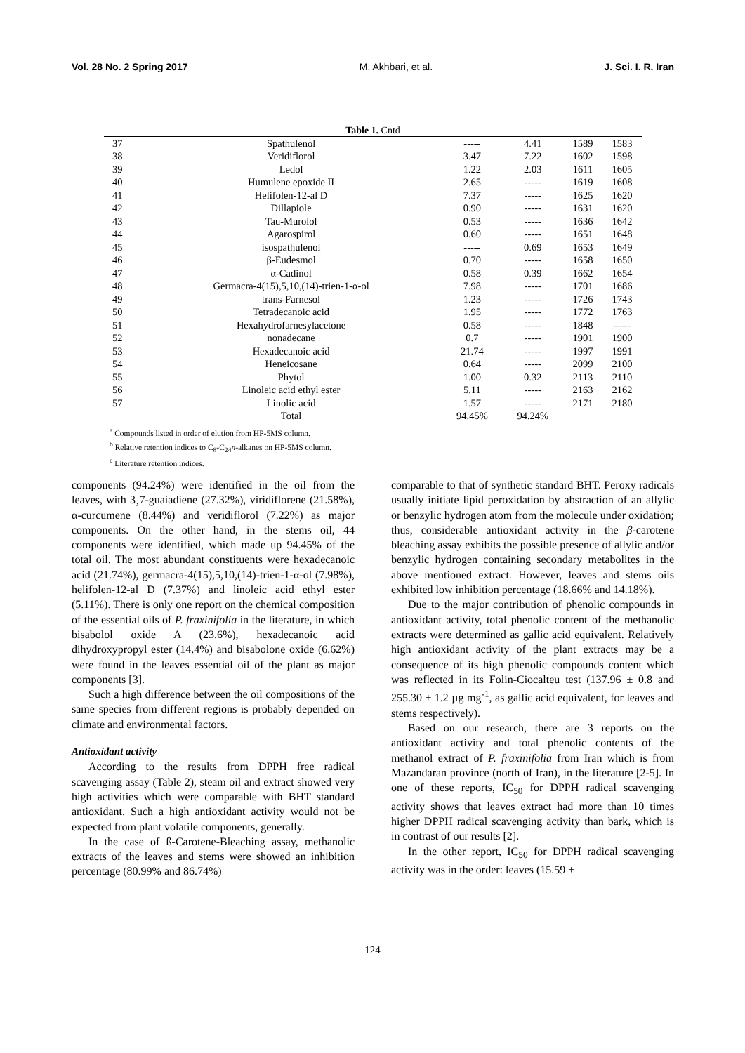Vol. 28 No. 2 Spring 2017 M. Akhbari, et al. J. Sci. I. R. Iran
Table 1. Cntd
| 37 | Spathulenol | ----- | 4.41 | 1589 | 1583 |
| 38 | Veridiflorol | 3.47 | 7.22 | 1602 | 1598 |
| 39 | Ledol | 1.22 | 2.03 | 1611 | 1605 |
| 40 | Humulene epoxide II | 2.65 | ----- | 1619 | 1608 |
| 41 | Helifolen-12-al D | 7.37 | ----- | 1625 | 1620 |
| 42 | Dillapiole | 0.90 | ----- | 1631 | 1620 |
| 43 | Tau-Murolol | 0.53 | ----- | 1636 | 1642 |
| 44 | Agarospirol | 0.60 | ----- | 1651 | 1648 |
| 45 | isospathulenol | ----- | 0.69 | 1653 | 1649 |
| 46 | β-Eudesmol | 0.70 | ----- | 1658 | 1650 |
| 47 | α-Cadinol | 0.58 | 0.39 | 1662 | 1654 |
| 48 | Germacra-4(15),5,10,(14)-trien-1-α-ol | 7.98 | ----- | 1701 | 1686 |
| 49 | trans-Farnesol | 1.23 | ----- | 1726 | 1743 |
| 50 | Tetradecanoic acid | 1.95 | ----- | 1772 | 1763 |
| 51 | Hexahydrofarnesylacetone | 0.58 | ----- | 1848 | ----- |
| 52 | nonadecane | 0.7 | ----- | 1901 | 1900 |
| 53 | Hexadecanoic acid | 21.74 | ----- | 1997 | 1991 |
| 54 | Heneicosane | 0.64 | ----- | 2099 | 2100 |
| 55 | Phytol | 1.00 | 0.32 | 2113 | 2110 |
| 56 | Linoleic acid ethyl ester | 5.11 | ----- | 2163 | 2162 |
| 57 | Linolic acid | 1.57 | ----- | 2171 | 2180 |
| | Total | 94.45% | 94.24% | | |
<sup>a</sup> Compounds listed in order of elution from HP-5MS column.
<sup>b</sup> Relative retention indices to C<sub>8</sub>-C<sub>24</sub>n-alkanes on HP-5MS column.
<sup>c</sup> Literature retention indices.
components (94.24%) were identified in the oil from the leaves, with 3¸7-guaiadiene (27.32%), viridiflorene (21.58%), α-curcumene (8.44%) and veridiflorol (7.22%) as major components. On the other hand, in the stems oil, 44 components were identified, which made up 94.45% of the total oil. The most abundant constituents were hexadecanoic acid (21.74%), germacra-4(15),5,10,(14)-trien-1-α-ol (7.98%), helifolen-12-al D (7.37%) and linoleic acid ethyl ester (5.11%). There is only one report on the chemical composition of the essential oils of P. fraxinifolia in the literature, in which bisabolol oxide A (23.6%), hexadecanoic acid dihydroxypropyl ester (14.4%) and bisabolone oxide (6.62%) were found in the leaves essential oil of the plant as major components [3].
Such a high difference between the oil compositions of the same species from different regions is probably depended on climate and environmental factors.
Antioxidant activity
According to the results from DPPH free radical scavenging assay (Table 2), steam oil and extract showed very high activities which were comparable with BHT standard antioxidant. Such a high antioxidant activity would not be expected from plant volatile components, generally.
In the case of ß-Carotene-Bleaching assay, methanolic extracts of the leaves and stems were showed an inhibition percentage (80.99% and 86.74%)
comparable to that of synthetic standard BHT. Peroxy radicals usually initiate lipid peroxidation by abstraction of an allylic or benzylic hydrogen atom from the molecule under oxidation; thus, considerable antioxidant activity in the β-carotene bleaching assay exhibits the possible presence of allylic and/or benzylic hydrogen containing secondary metabolites in the above mentioned extract. However, leaves and stems oils exhibited low inhibition percentage (18.66% and 14.18%).
Due to the major contribution of phenolic compounds in antioxidant activity, total phenolic content of the methanolic extracts were determined as gallic acid equivalent. Relatively high antioxidant activity of the plant extracts may be a consequence of its high phenolic compounds content which was reflected in its Folin-Ciocalteu test (137.96 ± 0.8 and 255.30 ± 1.2 µg mg<sup>-1</sup>, as gallic acid equivalent, for leaves and stems respectively).
Based on our research, there are 3 reports on the antioxidant activity and total phenolic contents of the methanol extract of P. fraxinifolia from Iran which is from Mazandaran province (north of Iran), in the literature [2-5]. In one of these reports, IC<sub>50</sub> for DPPH radical scavenging activity shows that leaves extract had more than 10 times higher DPPH radical scavenging activity than bark, which is in contrast of our results [2].
In the other report, IC<sub>50</sub> for DPPH radical scavenging activity was in the order: leaves (15.59 ±
124